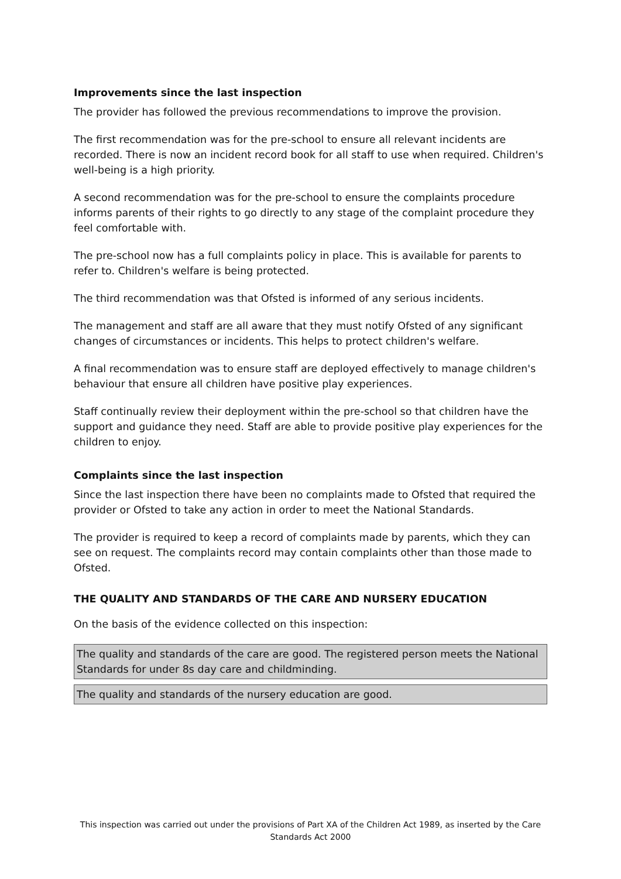Improvements since the last inspection
The provider has followed the previous recommendations to improve the provision.
The first recommendation was for the pre-school to ensure all relevant incidents are recorded. There is now an incident record book for all staff to use when required. Children's well-being is a high priority.
A second recommendation was for the pre-school to ensure the complaints procedure informs parents of their rights to go directly to any stage of the complaint procedure they feel comfortable with.
The pre-school now has a full complaints policy in place. This is available for parents to refer to. Children's welfare is being protected.
The third recommendation was that Ofsted is informed of any serious incidents.
The management and staff are all aware that they must notify Ofsted of any significant changes of circumstances or incidents. This helps to protect children's welfare.
A final recommendation was to ensure staff are deployed effectively to manage children's behaviour that ensure all children have positive play experiences.
Staff continually review their deployment within the pre-school so that children have the support and guidance they need. Staff are able to provide positive play experiences for the children to enjoy.
Complaints since the last inspection
Since the last inspection there have been no complaints made to Ofsted that required the provider or Ofsted to take any action in order to meet the National Standards.
The provider is required to keep a record of complaints made by parents, which they can see on request. The complaints record may contain complaints other than those made to Ofsted.
THE QUALITY AND STANDARDS OF THE CARE AND NURSERY EDUCATION
On the basis of the evidence collected on this inspection:
The quality and standards of the care are good. The registered person meets the National Standards for under 8s day care and childminding.
The quality and standards of the nursery education are good.
This inspection was carried out under the provisions of Part XA of the Children Act 1989, as inserted by the Care Standards Act 2000